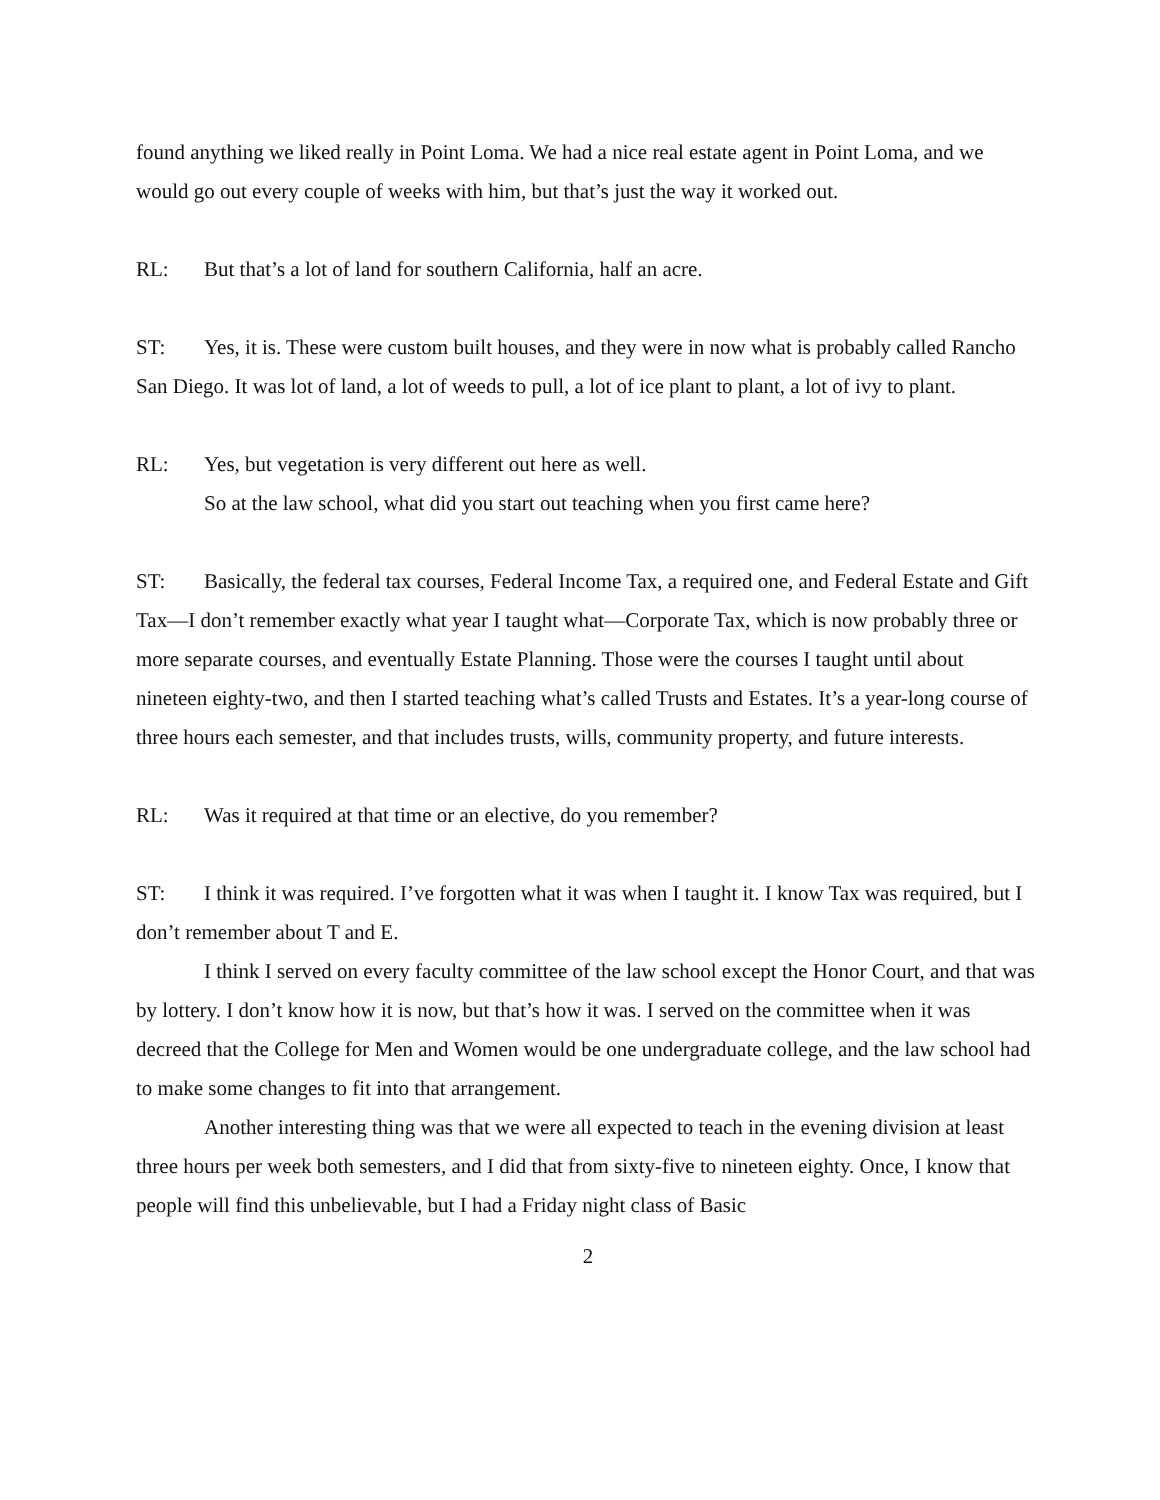found anything we liked really in Point Loma. We had a nice real estate agent in Point Loma, and we would go out every couple of weeks with him, but that’s just the way it worked out.
RL: But that’s a lot of land for southern California, half an acre.
ST: Yes, it is. These were custom built houses, and they were in now what is probably called Rancho San Diego. It was lot of land, a lot of weeds to pull, a lot of ice plant to plant, a lot of ivy to plant.
RL: Yes, but vegetation is very different out here as well.
So at the law school, what did you start out teaching when you first came here?
ST: Basically, the federal tax courses, Federal Income Tax, a required one, and Federal Estate and Gift Tax—I don’t remember exactly what year I taught what—Corporate Tax, which is now probably three or more separate courses, and eventually Estate Planning. Those were the courses I taught until about nineteen eighty-two, and then I started teaching what’s called Trusts and Estates. It’s a year-long course of three hours each semester, and that includes trusts, wills, community property, and future interests.
RL: Was it required at that time or an elective, do you remember?
ST: I think it was required. I’ve forgotten what it was when I taught it. I know Tax was required, but I don’t remember about T and E.
I think I served on every faculty committee of the law school except the Honor Court, and that was by lottery. I don’t know how it is now, but that’s how it was. I served on the committee when it was decreed that the College for Men and Women would be one undergraduate college, and the law school had to make some changes to fit into that arrangement.
Another interesting thing was that we were all expected to teach in the evening division at least three hours per week both semesters, and I did that from sixty-five to nineteen eighty. Once, I know that people will find this unbelievable, but I had a Friday night class of Basic
2